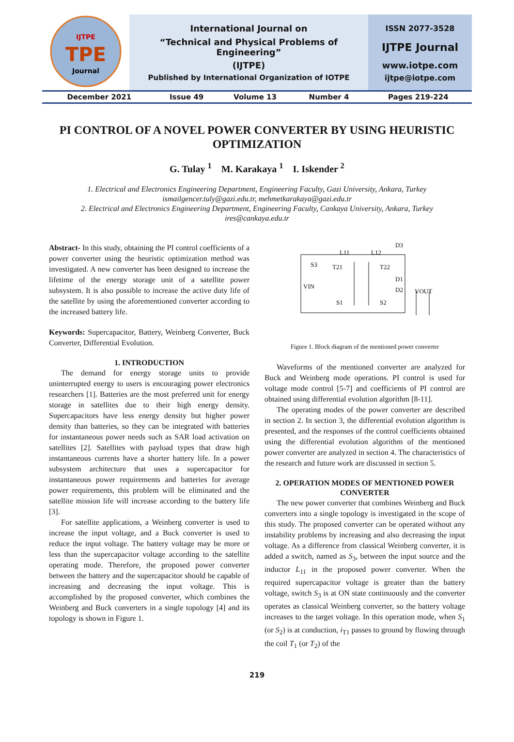| IJTPE TPE Journal | International Journal on | ISSN 2077-3528 |
| | “Technical and Physical Problems of Engineering” | IJTPE Journal |
| | (IJTPE) | www.iotpe.com |
| | Published by International Organization of IOTPE | ijtpe@iotpe.com |
| December 2021 | Issue 49 | Volume 13 | Number 4 | Pages 219-224 |
PI CONTROL OF A NOVEL POWER CONVERTER BY USING HEURISTIC OPTIMIZATION
G. Tulay <sup>1</sup> M. Karakaya <sup>1</sup> I. Iskender <sup>2</sup>
1. Electrical and Electronics Engineering Department, Engineering Faculty, Gazi University, Ankara, Turkey
ismailgencer.tuly@gazi.edu.tr, mehmetkarakaya@gazi.edu.tr
2. Electrical and Electronics Engineering Department, Engineering Faculty, Cankaya University, Ankara, Turkey
ires@cankaya.edu.tr
Abstract- In this study, obtaining the PI control coefficients of a power converter using the heuristic optimization method was investigated. A new converter has been designed to increase the lifetime of the energy storage unit of a satellite power subsystem. It is also possible to increase the active duty life of the satellite by using the aforementioned converter according to the increased battery life.
Keywords: Supercapacitor, Battery, Weinberg Converter, Buck Converter, Differential Evolution.
1. INTRODUCTION
The demand for energy storage units to provide uninterrupted energy to users is encouraging power electronics researchers [1]. Batteries are the most preferred unit for energy storage in satellites due to their high energy density. Supercapacitors have less energy density but higher power density than batteries, so they can be integrated with batteries for instantaneous power needs such as SAR load activation on satellites [2]. Satellites with payload types that draw high instantaneous currents have a shorter battery life. In a power subsystem architecture that uses a supercapacitor for instantaneous power requirements and batteries for average power requirements, this problem will be eliminated and the satellite mission life will increase according to the battery life [3].
For satellite applications, a Weinberg converter is used to increase the input voltage, and a Buck converter is used to reduce the input voltage. The battery voltage may be more or less than the supercapacitor voltage according to the satellite operating mode. Therefore, the proposed power converter between the battery and the supercapacitor should be capable of increasing and decreasing the input voltage. This is accomplished by the proposed converter, which combines the Weinberg and Buck converters in a single topology [4] and its topology is shown in Figure 1.
L11
L12
D3
S3
T21
T22
D1
D2
VIN
VOUT
S1
S2
Figure 1. Block diagram of the mentioned power converter
Waveforms of the mentioned converter are analyzed for Buck and Weinberg mode operations. PI control is used for voltage mode control [5-7] and coefficients of PI control are obtained using differential evolution algorithm [8-11].
The operating modes of the power converter are described in section 2. In section 3, the differential evolution algorithm is presented, and the responses of the control coefficients obtained using the differential evolution algorithm of the mentioned power converter are analyzed in section 4. The characteristics of the research and future work are discussed in section 5.
2. OPERATION MODES OF MENTIONED POWER CONVERTER
The new power converter that combines Weinberg and Buck converters into a single topology is investigated in the scope of this study. The proposed converter can be operated without any instability problems by increasing and also decreasing the input voltage. As a difference from classical Weinberg converter, it is added a switch, named as S<sub>3</sub>, between the input source and the inductor L<sub>11</sub> in the proposed power converter. When the required supercapacitor voltage is greater than the battery voltage, switch S<sub>3</sub> is at ON state continuously and the converter operates as classical Weinberg converter, so the battery voltage increases to the target voltage. In this operation mode, when S<sub>1</sub> (or S<sub>2</sub>) is at conduction, i<sub>T1</sub> passes to ground by flowing through the coil T<sub>1</sub> (or T<sub>2</sub>) of the
219